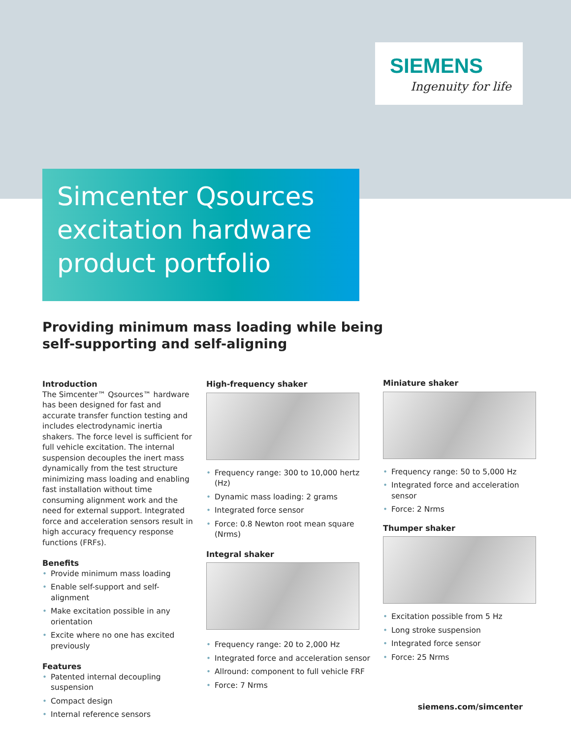SIEMENS
Ingenuity for life
Simcenter Qsources excitation hardware product portfolio
Providing minimum mass loading while being self-supporting and self-aligning
Introduction
The Simcenter™ Qsources™ hardware has been designed for fast and accurate transfer function testing and includes electrodynamic inertia shakers. The force level is sufficient for full vehicle excitation. The internal suspension decouples the inert mass dynamically from the test structure minimizing mass loading and enabling fast installation without time consuming alignment work and the need for external support. Integrated force and acceleration sensors result in high accuracy frequency response functions (FRFs).
Benefits
• Provide minimum mass loading
• Enable self-support and self-alignment
• Make excitation possible in any orientation
• Excite where no one has excited previously
Features
• Patented internal decoupling suspension
• Compact design
• Internal reference sensors
High-frequency shaker
• Frequency range: 300 to 10,000 hertz (Hz)
• Dynamic mass loading: 2 grams
• Integrated force sensor
• Force: 0.8 Newton root mean square (Nrms)
Integral shaker
• Frequency range: 20 to 2,000 Hz
• Integrated force and acceleration sensor
• Allround: component to full vehicle FRF
• Force: 7 Nrms
Miniature shaker
• Frequency range: 50 to 5,000 Hz
• Integrated force and acceleration sensor
• Force: 2 Nrms
Thumper shaker
• Excitation possible from 5 Hz
• Long stroke suspension
• Integrated force sensor
• Force: 25 Nrms
siemens.com/simcenter